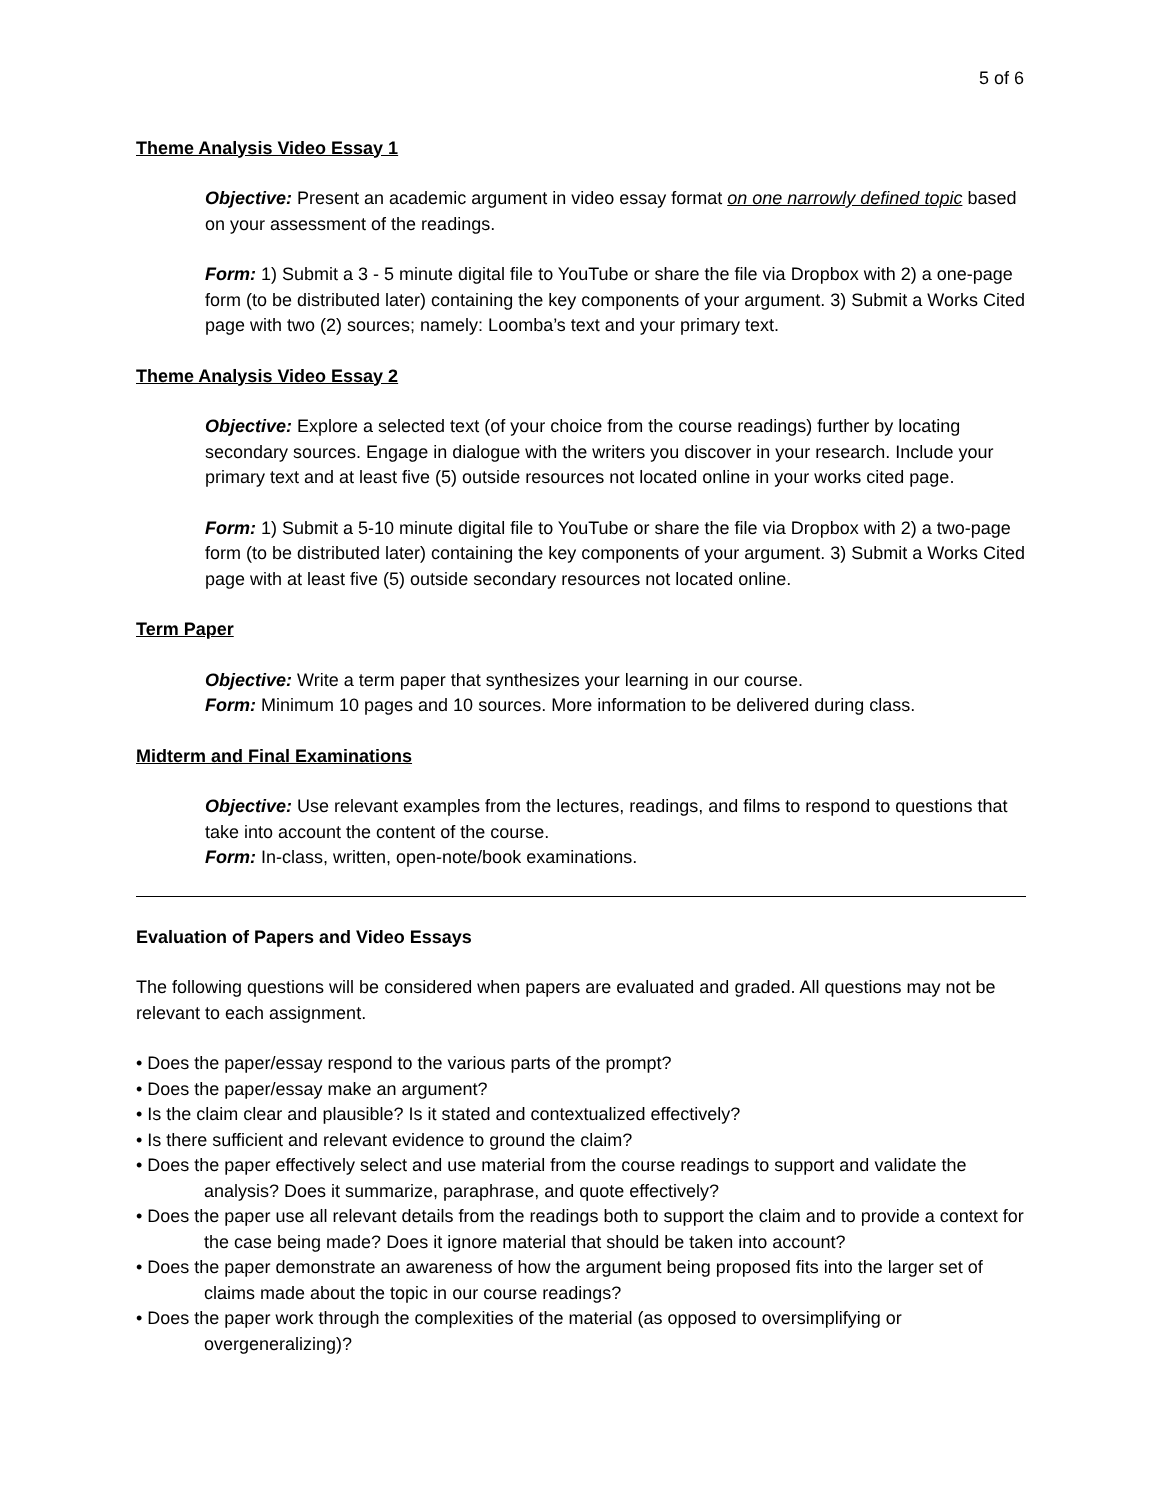5 of 6
Theme Analysis Video Essay 1
Objective: Present an academic argument in video essay format on one narrowly defined topic based on your assessment of the readings.
Form: 1) Submit a 3 - 5 minute digital file to YouTube or share the file via Dropbox with 2) a one-page form (to be distributed later) containing the key components of your argument. 3) Submit a Works Cited page with two (2) sources; namely: Loomba’s text and your primary text.
Theme Analysis Video Essay 2
Objective: Explore a selected text (of your choice from the course readings) further by locating secondary sources. Engage in dialogue with the writers you discover in your research. Include your primary text and at least five (5) outside resources not located online in your works cited page.
Form: 1) Submit a 5-10 minute digital file to YouTube or share the file via Dropbox with 2) a two-page form (to be distributed later) containing the key components of your argument. 3) Submit a Works Cited page with at least five (5) outside secondary resources not located online.
Term Paper
Objective: Write a term paper that synthesizes your learning in our course.
Form: Minimum 10 pages and 10 sources. More information to be delivered during class.
Midterm and Final Examinations
Objective: Use relevant examples from the lectures, readings, and films to respond to questions that take into account the content of the course.
Form: In-class, written, open-note/book examinations.
Evaluation of Papers and Video Essays
The following questions will be considered when papers are evaluated and graded. All questions may not be relevant to each assignment.
• Does the paper/essay respond to the various parts of the prompt?
• Does the paper/essay make an argument?
• Is the claim clear and plausible? Is it stated and contextualized effectively?
• Is there sufficient and relevant evidence to ground the claim?
• Does the paper effectively select and use material from the course readings to support and validate the analysis? Does it summarize, paraphrase, and quote effectively?
• Does the paper use all relevant details from the readings both to support the claim and to provide a context for the case being made? Does it ignore material that should be taken into account?
• Does the paper demonstrate an awareness of how the argument being proposed fits into the larger set of claims made about the topic in our course readings?
• Does the paper work through the complexities of the material (as opposed to oversimplifying or overgeneralizing)?